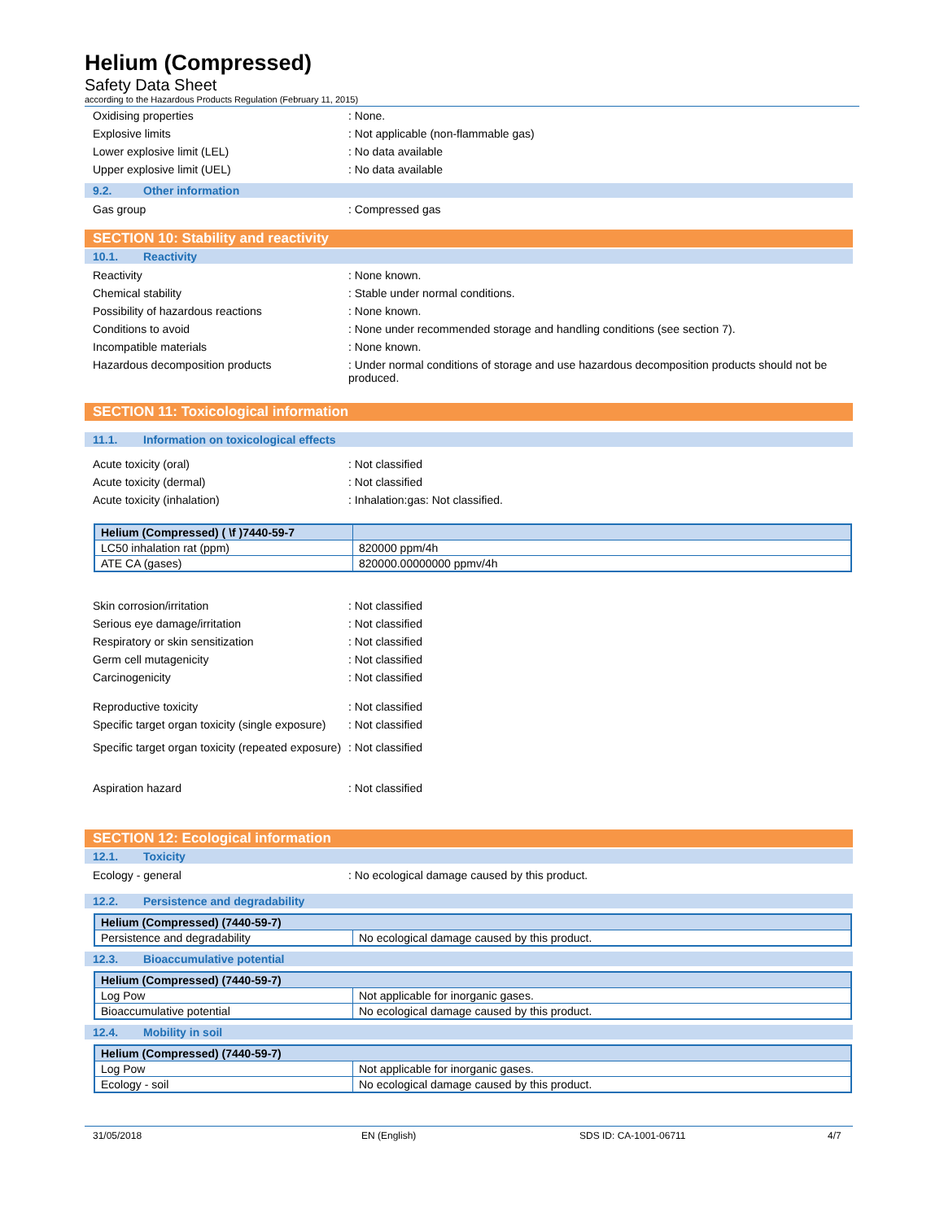Helium (Compressed)
Safety Data Sheet
according to the Hazardous Products Regulation (February 11, 2015)
Oxidising properties : None.
Explosive limits : Not applicable (non-flammable gas)
Lower explosive limit (LEL) : No data available
Upper explosive limit (UEL) : No data available
9.2. Other information
Gas group : Compressed gas
SECTION 10: Stability and reactivity
10.1. Reactivity
Reactivity : None known.
Chemical stability : Stable under normal conditions.
Possibility of hazardous reactions : None known.
Conditions to avoid : None under recommended storage and handling conditions (see section 7).
Incompatible materials : None known.
Hazardous decomposition products : Under normal conditions of storage and use hazardous decomposition products should not be produced.
SECTION 11: Toxicological information
11.1. Information on toxicological effects
Acute toxicity (oral) : Not classified
Acute toxicity (dermal) : Not classified
Acute toxicity (inhalation) : Inhalation:gas: Not classified.
| Helium (Compressed) ( \f )7440-59-7 | |
| --- | --- |
| LC50 inhalation rat (ppm) | 820000 ppm/4h |
| ATE CA (gases) | 820000.00000000 ppmv/4h |
Skin corrosion/irritation : Not classified
Serious eye damage/irritation : Not classified
Respiratory or skin sensitization : Not classified
Germ cell mutagenicity : Not classified
Carcinogenicity : Not classified
Reproductive toxicity : Not classified
Specific target organ toxicity (single exposure)
: Not classified
Specific target organ toxicity (repeated exposure)
: Not classified
Aspiration hazard : Not classified
SECTION 12: Ecological information
12.1. Toxicity
Ecology - general : No ecological damage caused by this product.
12.2. Persistence and degradability
| Helium (Compressed) (7440-59-7) | |
| --- | --- |
| Persistence and degradability | No ecological damage caused by this product. |
12.3. Bioaccumulative potential
| Helium (Compressed) (7440-59-7) | |
| --- | --- |
| Log Pow | Not applicable for inorganic gases. |
| Bioaccumulative potential | No ecological damage caused by this product. |
12.4. Mobility in soil
| Helium (Compressed) (7440-59-7) | |
| --- | --- |
| Log Pow | Not applicable for inorganic gases. |
| Ecology - soil | No ecological damage caused by this product. |
31/05/2018 EN (English) SDS ID: CA-1001-06711 4/7